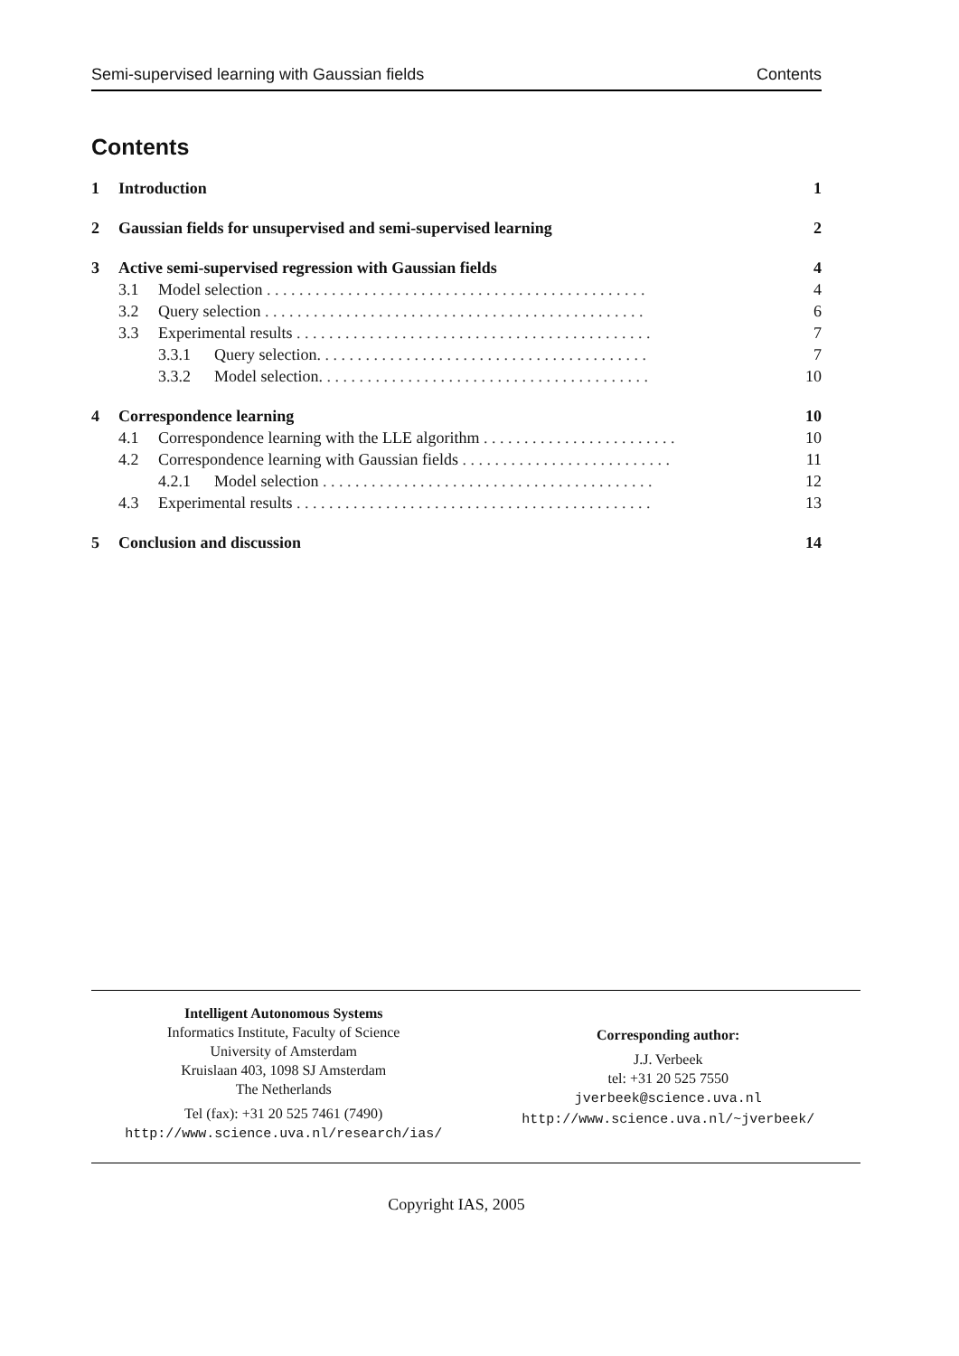Semi-supervised learning with Gaussian fields Contents
Contents
1 Introduction 1
2 Gaussian fields for unsupervised and semi-supervised learning 2
3 Active semi-supervised regression with Gaussian fields 4
3.1 Model selection . . . . . . . . . . . . . . . . . . . . . . . . . . . . . . . . . . . . . . . . . . . . . . . 4
3.2 Query selection . . . . . . . . . . . . . . . . . . . . . . . . . . . . . . . . . . . . . . . . . . . . . . . 6
3.3 Experimental results . . . . . . . . . . . . . . . . . . . . . . . . . . . . . . . . . . . . . . . . . . . . 7
3.3.1 Query selection. . . . . . . . . . . . . . . . . . . . . . . . . . . . . . . . . . . . . . . . . 7
3.3.2 Model selection. . . . . . . . . . . . . . . . . . . . . . . . . . . . . . . . . . . . . . . . . 10
4 Correspondence learning 10
4.1 Correspondence learning with the LLE algorithm . . . . . . . . . . . . . . . . . . . . . . . . 10
4.2 Correspondence learning with Gaussian fields . . . . . . . . . . . . . . . . . . . . . . . . . . 11
4.2.1 Model selection . . . . . . . . . . . . . . . . . . . . . . . . . . . . . . . . . . . . . . . . . 12
4.3 Experimental results . . . . . . . . . . . . . . . . . . . . . . . . . . . . . . . . . . . . . . . . . . . . 13
5 Conclusion and discussion 14
Intelligent Autonomous Systems
Informatics Institute, Faculty of Science
University of Amsterdam
Kruislaan 403, 1098 SJ Amsterdam
The Netherlands
Tel (fax): +31 20 525 7461 (7490)
http://www.science.uva.nl/research/ias/
Corresponding author:
J.J. Verbeek
tel: +31 20 525 7550
jverbeek@science.uva.nl
http://www.science.uva.nl/~jverbeek/
Copyright IAS, 2005